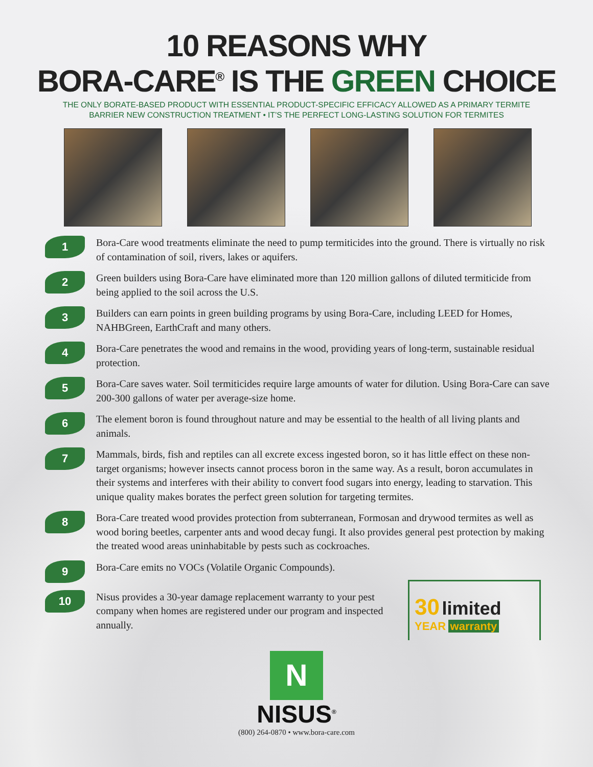10 REASONS WHY
BORA-CARE<sup>®</sup> IS THE GREEN CHOICE
THE ONLY BORATE-BASED PRODUCT WITH ESSENTIAL PRODUCT-SPECIFIC EFFICACY ALLOWED AS A PRIMARY TERMITE
BARRIER NEW CONSTRUCTION TREATMENT • IT’S THE PERFECT LONG-LASTING SOLUTION FOR TERMITES
1
Bora-Care wood treatments eliminate the need to pump termiticides into the ground. There is virtually no risk of contamination of soil, rivers, lakes or aquifers.
2
Green builders using Bora-Care have eliminated more than 120 million gallons of diluted termiticide from being applied to the soil across the U.S.
3
Builders can earn points in green building programs by using Bora-Care, including LEED for Homes, NAHBGreen, EarthCraft and many others.
4
Bora-Care penetrates the wood and remains in the wood, providing years of long-term, sustainable residual protection.
5
Bora-Care saves water. Soil termiticides require large amounts of water for dilution. Using Bora-Care can save 200-300 gallons of water per average-size home.
6
The element boron is found throughout nature and may be essential to the health of all living plants and animals.
7
Mammals, birds, fish and reptiles can all excrete excess ingested boron, so it has little effect on these non-target organisms; however insects cannot process boron in the same way. As a result, boron accumulates in their systems and interferes with their ability to convert food sugars into energy, leading to starvation. This unique quality makes borates the perfect green solution for targeting termites.
8
Bora-Care treated wood provides protection from subterranean, Formosan and drywood termites as well as wood boring beetles, carpenter ants and wood decay fungi. It also provides general pest protection by making the treated wood areas uninhabitable by pests such as cockroaches.
9
Bora-Care emits no VOCs (Volatile Organic Compounds).
10
Nisus provides a 30-year damage replacement warranty to your pest company when homes are registered under our program and inspected annually.
30 limited
YEAR warranty
N
NISUS<sup>®</sup>
(800) 264-0870 • www.bora-care.com